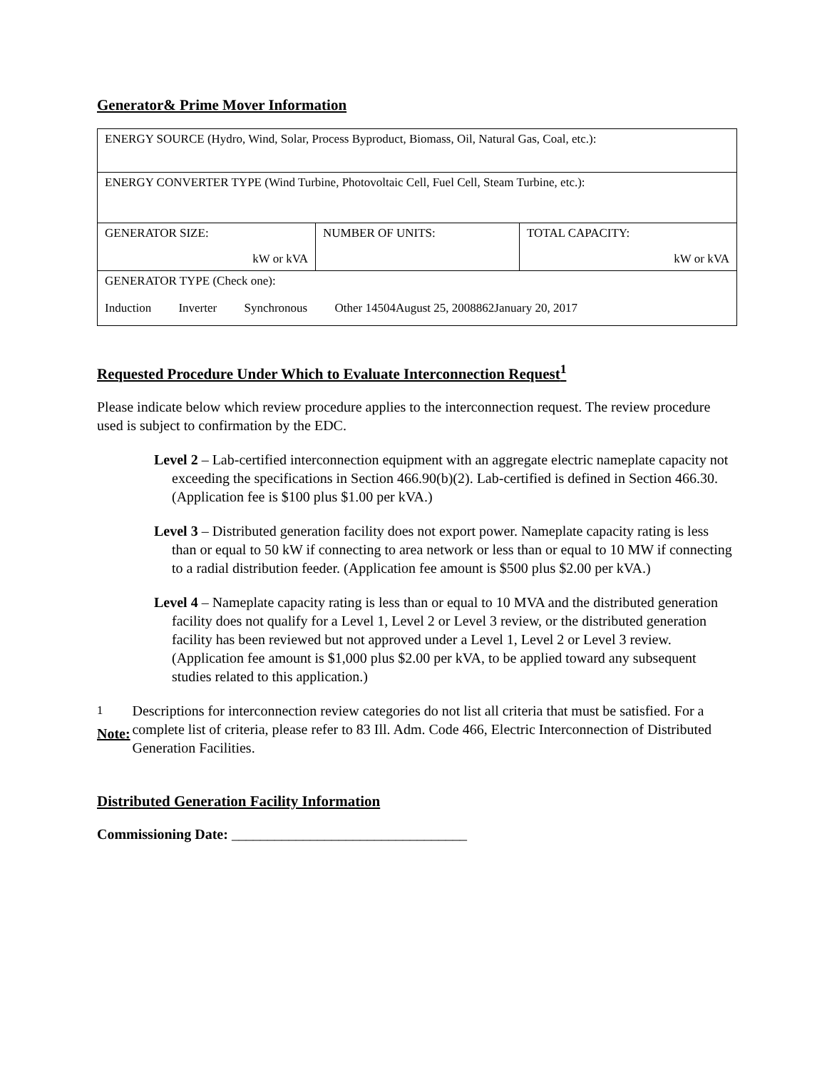Generator& Prime Mover Information
| ENERGY SOURCE (Hydro, Wind, Solar, Process Byproduct, Biomass, Oil, Natural Gas, Coal, etc.): | | |
| ENERGY CONVERTER TYPE (Wind Turbine, Photovoltaic Cell, Fuel Cell, Steam Turbine, etc.): | | |
| GENERATOR SIZE: kW or kVA | NUMBER OF UNITS: | TOTAL CAPACITY: kW or kVA |
| GENERATOR TYPE (Check one): Induction Inverter Synchronous Other 14504August 25, 2008862January 20, 2017 | | |
Requested Procedure Under Which to Evaluate Interconnection Request<sup>1</sup>
Please indicate below which review procedure applies to the interconnection request. The review procedure used is subject to confirmation by the EDC.
Level 2 – Lab-certified interconnection equipment with an aggregate electric nameplate capacity not exceeding the specifications in Section 466.90(b)(2). Lab-certified is defined in Section 466.30. (Application fee is $100 plus $1.00 per kVA.)
Level 3 – Distributed generation facility does not export power. Nameplate capacity rating is less than or equal to 50 kW if connecting to area network or less than or equal to 10 MW if connecting to a radial distribution feeder. (Application fee amount is $500 plus $2.00 per kVA.)
Level 4 – Nameplate capacity rating is less than or equal to 10 MVA and the distributed generation facility does not qualify for a Level 1, Level 2 or Level 3 review, or the distributed generation facility has been reviewed but not approved under a Level 1, Level 2 or Level 3 review. (Application fee amount is $1,000 plus $2.00 per kVA, to be applied toward any subsequent studies related to this application.)
<sup>1</sup> Note: Descriptions for interconnection review categories do not list all criteria that must be satisfied. For a complete list of criteria, please refer to 83 Ill. Adm. Code 466, Electric Interconnection of Distributed Generation Facilities.
Distributed Generation Facility Information
Commissioning Date: _________________________________